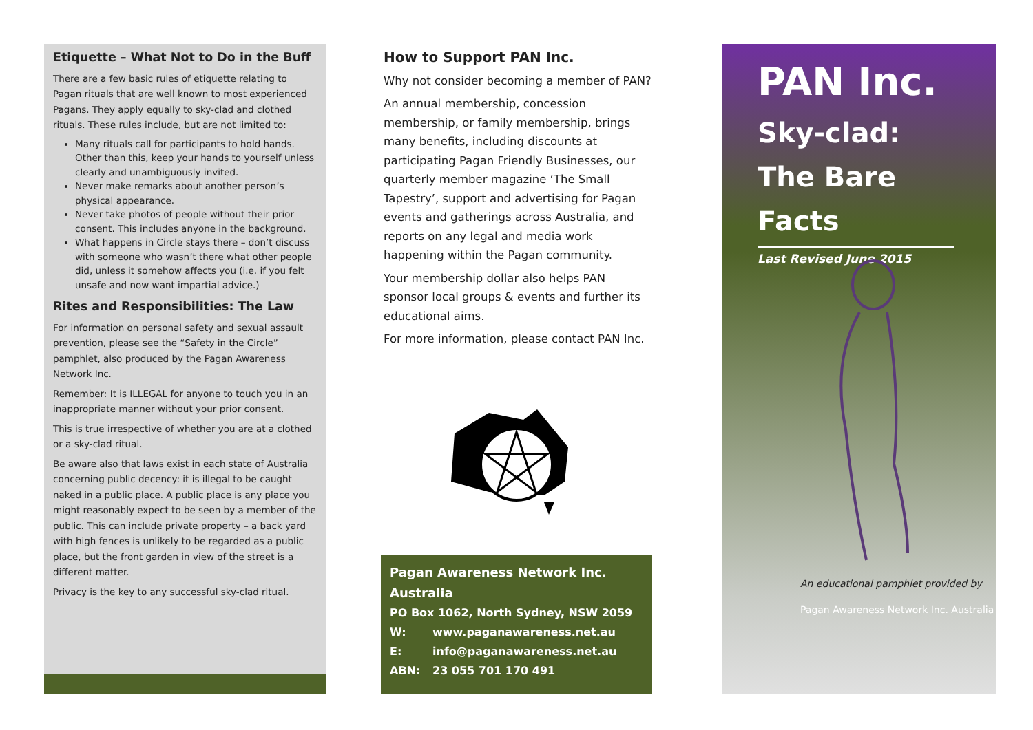Etiquette – What Not to Do in the Buff
There are a few basic rules of etiquette relating to Pagan rituals that are well known to most experienced Pagans. They apply equally to sky-clad and clothed rituals. These rules include, but are not limited to:
Many rituals call for participants to hold hands. Other than this, keep your hands to yourself unless clearly and unambiguously invited.
Never make remarks about another person’s physical appearance.
Never take photos of people without their prior consent. This includes anyone in the background.
What happens in Circle stays there – don’t discuss with someone who wasn’t there what other people did, unless it somehow affects you (i.e. if you felt unsafe and now want impartial advice.)
Rites and Responsibilities: The Law
For information on personal safety and sexual assault prevention, please see the “Safety in the Circle” pamphlet, also produced by the Pagan Awareness Network Inc.
Remember: It is ILLEGAL for anyone to touch you in an inappropriate manner without your prior consent.
This is true irrespective of whether you are at a clothed or a sky-clad ritual.
Be aware also that laws exist in each state of Australia concerning public decency: it is illegal to be caught naked in a public place. A public place is any place you might reasonably expect to be seen by a member of the public. This can include private property – a back yard with high fences is unlikely to be regarded as a public place, but the front garden in view of the street is a different matter.
Privacy is the key to any successful sky-clad ritual.
How to Support PAN Inc.
Why not consider becoming a member of PAN?
An annual membership, concession membership, or family membership, brings many benefits, including discounts at participating Pagan Friendly Businesses, our quarterly member magazine ‘The Small Tapestry’, support and advertising for Pagan events and gatherings across Australia, and reports on any legal and media work happening within the Pagan community.
Your membership dollar also helps PAN sponsor local groups & events and further its educational aims.
For more information, please contact PAN Inc.
Pagan Awareness Network Inc.
Australia
PO Box 1062, North Sydney, NSW 2059
W: www.paganawareness.net.au
E: info@paganawareness.net.au
ABN: 23 055 701 170 491
PAN Inc.
Sky-clad:
The Bare Facts
Last Revised June 2015
An educational pamphlet provided by
Pagan Awareness Network Inc. Australia